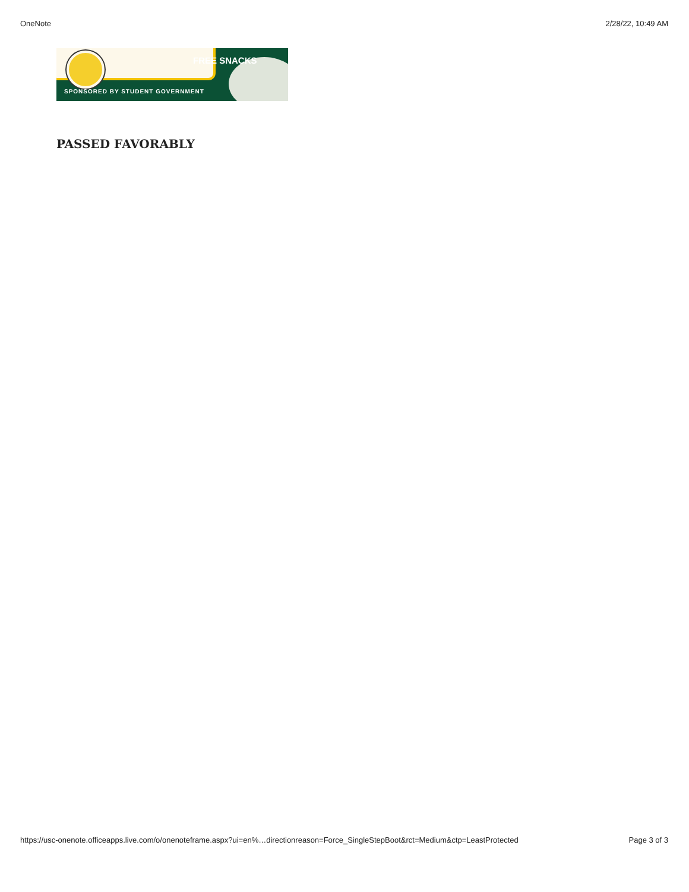OneNote 2/28/22, 10:49 AM
FREE SNACKS
SPONSORED BY STUDENT GOVERNMENT
PASSED FAVORABLY
https://usc-onenote.officeapps.live.com/o/onenoteframe.aspx?ui=en%…directionreason=Force_SingleStepBoot&rct=Medium&ctp=LeastProtected Page 3 of 3